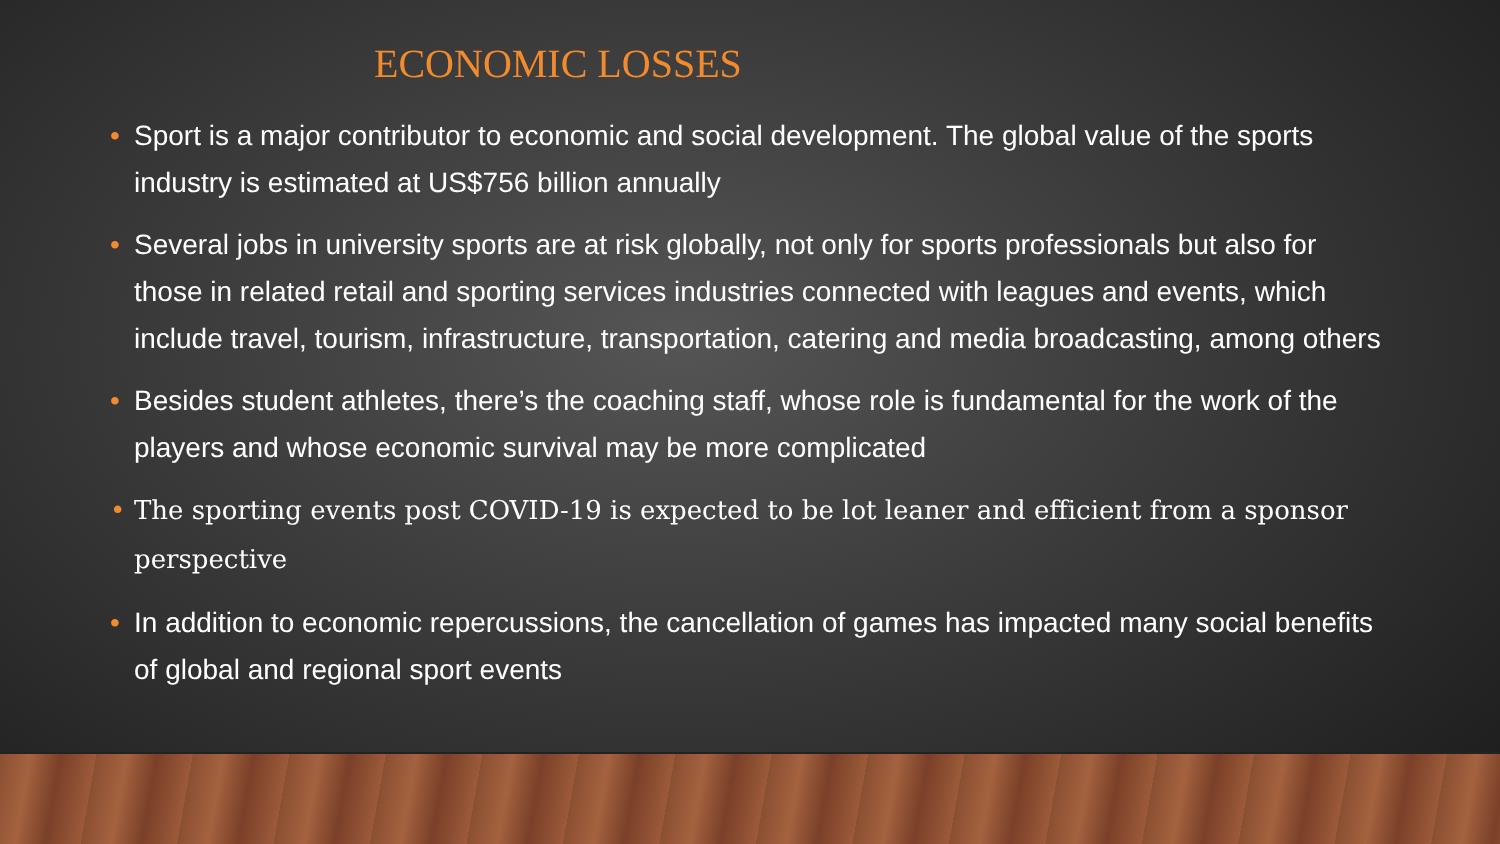ECONOMIC LOSSES
• Sport is a major contributor to economic and social development. The global value of the sports industry is estimated at US$756 billion annually
• Several jobs in university sports are at risk globally, not only for sports professionals but also for those in related retail and sporting services industries connected with leagues and events, which include travel, tourism, infrastructure, transportation, catering and media broadcasting, among others
• Besides student athletes, there’s the coaching staff, whose role is fundamental for the work of the players and whose economic survival may be more complicated
• The sporting events post COVID-19 is expected to be lot leaner and efficient from a sponsor perspective
• In addition to economic repercussions, the cancellation of games has impacted many social benefits of global and regional sport events